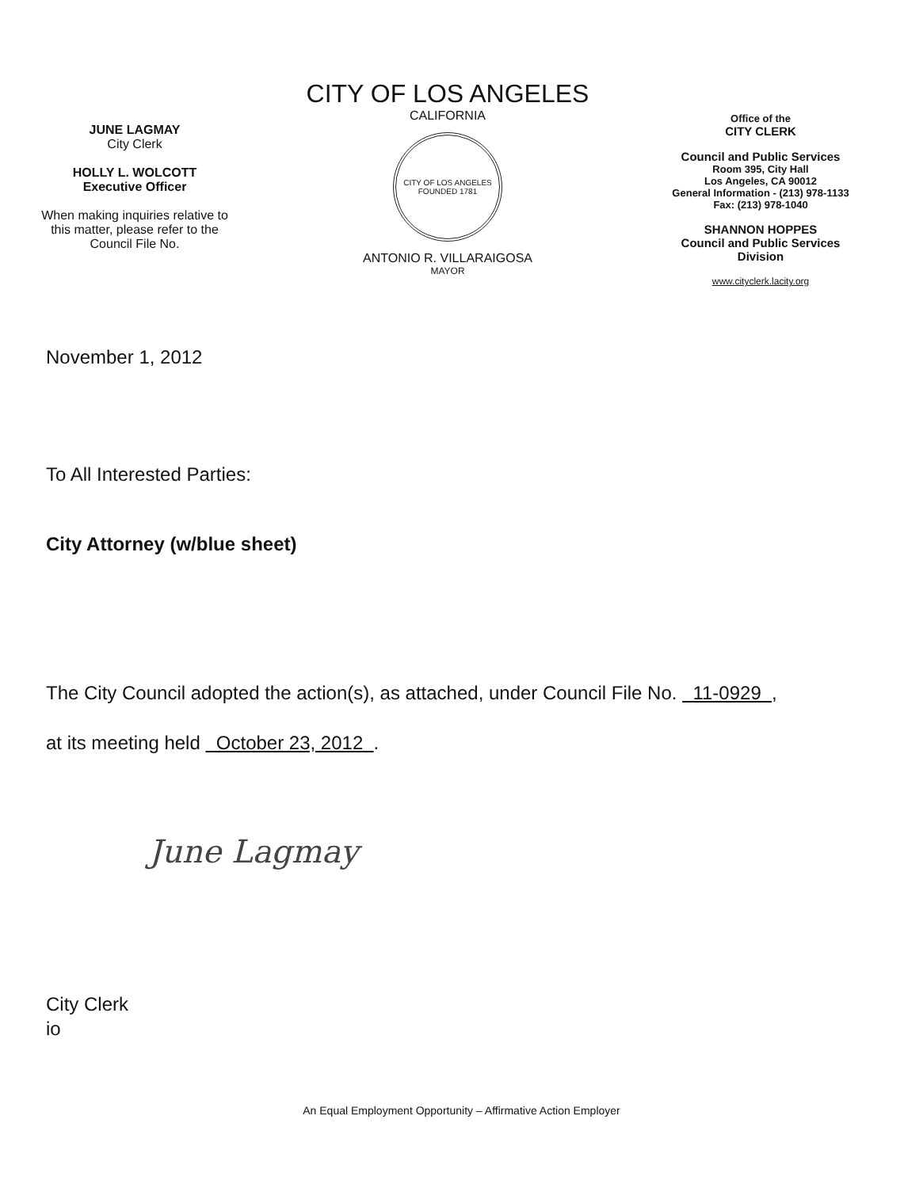JUNE LAGMAY
City Clerk
HOLLY L. WOLCOTT
Executive Officer
When making inquiries relative to
this matter, please refer to the
Council File No.
CITY OF LOS ANGELES
CALIFORNIA
CITY OF LOS ANGELES
FOUNDED 1781
ANTONIO R. VILLARAIGOSA
MAYOR
Office of the
CITY CLERK
Council and Public Services
Room 395, City Hall
Los Angeles, CA 90012
General Information - (213) 978-1133
Fax: (213) 978-1040
SHANNON HOPPES
Council and Public Services
Division
www.cityclerk.lacity.org
November 1, 2012
To All Interested Parties:
City Attorney (w/blue sheet)
The City Council adopted the action(s), as attached, under Council File No. 11-0929 ,
at its meeting held October 23, 2012 .
June Lagmay
City Clerk
io
An Equal Employment Opportunity – Affirmative Action Employer